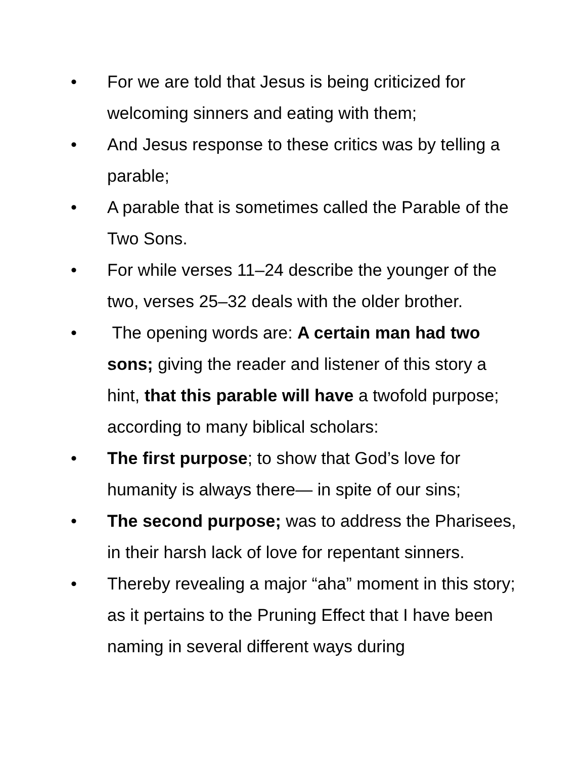• For we are told that Jesus is being criticized for welcoming sinners and eating with them;
• And Jesus response to these critics was by telling a parable;
• A parable that is sometimes called the Parable of the Two Sons.
• For while verses 11–24 describe the younger of the two, verses 25–32 deals with the older brother.
• The opening words are: A certain man had two sons; giving the reader and listener of this story a hint, that this parable will have a twofold purpose; according to many biblical scholars:
• The first purpose; to show that God’s love for humanity is always there— in spite of our sins;
• The second purpose; was to address the Pharisees, in their harsh lack of love for repentant sinners.
• Thereby revealing a major “aha” moment in this story; as it pertains to the Pruning Effect that I have been naming in several different ways during